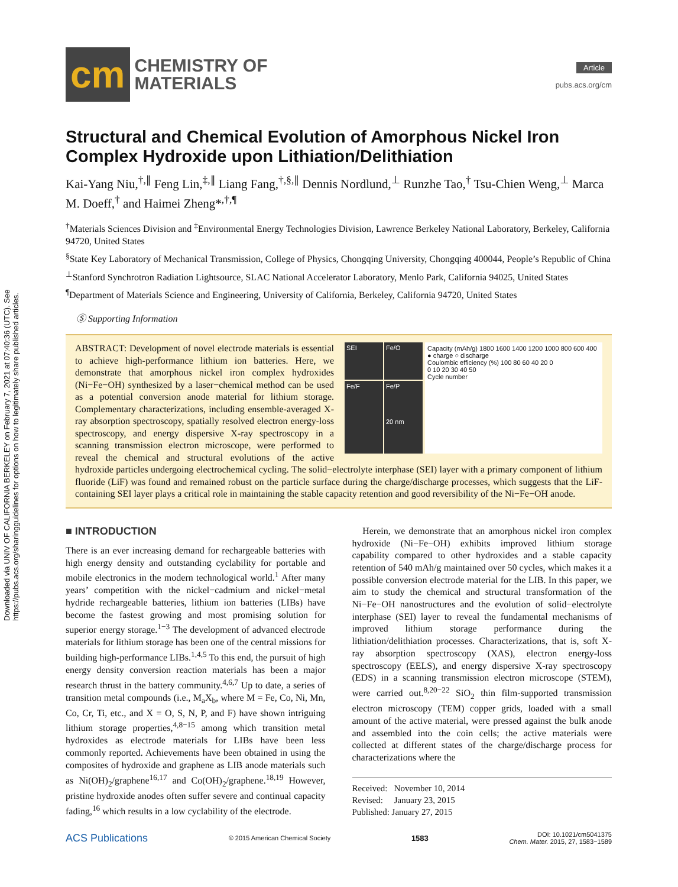Downloaded via UNIV OF CALIFORNIA BERKELEY on February 7, 2021 at 07:40:36 (UTC). See https://pubs.acs.org/sharingguidelines for options on how to legitimately share published articles.
cm
CHEMISTRY OF
MATERIALS
Article
pubs.acs.org/cm
Structural and Chemical Evolution of Amorphous Nickel Iron Complex Hydroxide upon Lithiation/Delithiation
Kai-Yang Niu,<sup>†,∥</sup> Feng Lin,<sup>‡,∥</sup> Liang Fang,<sup>†,§,∥</sup> Dennis Nordlund,<sup>⊥</sup> Runzhe Tao,<sup>†</sup> Tsu-Chien Weng,<sup>⊥</sup> Marca M. Doeff,<sup>†</sup> and Haimei Zheng*<sup>,†,¶</sup>
<sup>†</sup> Materials Sciences Division and <sup>‡</sup>Environmental Energy Technologies Division, Lawrence Berkeley National Laboratory, Berkeley, California 94720, United States
<sup>§</sup> State Key Laboratory of Mechanical Transmission, College of Physics, Chongqing University, Chongqing 400044, People’s Republic of China
<sup>⊥</sup>Stanford Synchrotron Radiation Lightsource, SLAC National Accelerator Laboratory, Menlo Park, California 94025, United States
<sup>¶</sup> Department of Materials Science and Engineering, University of California, Berkeley, California 94720, United States
Ⓢ Supporting Information
SEI
Fe/O
Fe/F
Fe/P
20 nm
Capacity (mAh/g) 1800 1600 1400 1200 1000 800 600 400
● charge ○ discharge
Coulombic efficiency (%) 100 80 60 40 20 0
0 10 20 30 40 50
Cycle number
ABSTRACT: Development of novel electrode materials is essential to achieve high-performance lithium ion batteries. Here, we demonstrate that amorphous nickel iron complex hydroxides (Ni−Fe−OH) synthesized by a laser−chemical method can be used as a potential conversion anode material for lithium storage. Complementary characterizations, including ensemble-averaged X-ray absorption spectroscopy, spatially resolved electron energy-loss spectroscopy, and energy dispersive X-ray spectroscopy in a scanning transmission electron microscope, were performed to reveal the chemical and structural evolutions of the active hydroxide particles undergoing electrochemical cycling. The solid−electrolyte interphase (SEI) layer with a primary component of lithium fluoride (LiF) was found and remained robust on the particle surface during the charge/discharge processes, which suggests that the LiF-containing SEI layer plays a critical role in maintaining the stable capacity retention and good reversibility of the Ni−Fe−OH anode.
■ INTRODUCTION
There is an ever increasing demand for rechargeable batteries with high energy density and outstanding cyclability for portable and mobile electronics in the modern technological world.<sup>1</sup> After many years’ competition with the nickel−cadmium and nickel−metal hydride rechargeable batteries, lithium ion batteries (LIBs) have become the fastest growing and most promising solution for superior energy storage.<sup>1−3</sup> The development of advanced electrode materials for lithium storage has been one of the central missions for building high-performance LIBs.<sup>1,4,5</sup> To this end, the pursuit of high energy density conversion reaction materials has been a major research thrust in the battery community.<sup>4,6,7</sup> Up to date, a series of transition metal compounds (i.e., M<sub>a</sub>X<sub>b</sub>, where M = Fe, Co, Ni, Mn, Co, Cr, Ti, etc., and X = O, S, N, P, and F) have shown intriguing lithium storage properties,<sup>4,8−15</sup> among which transition metal hydroxides as electrode materials for LIBs have been less commonly reported. Achievements have been obtained in using the composites of hydroxide and graphene as LIB anode materials such as Ni(OH)<sub>2</sub>/graphene<sup>16,17</sup> and Co(OH)<sub>2</sub>/graphene.<sup>18,19</sup> However, pristine hydroxide anodes often suffer severe and continual capacity fading,<sup>16</sup> which results in a low cyclability of the electrode.
Herein, we demonstrate that an amorphous nickel iron complex hydroxide (Ni−Fe−OH) exhibits improved lithium storage capability compared to other hydroxides and a stable capacity retention of 540 mAh/g maintained over 50 cycles, which makes it a possible conversion electrode material for the LIB. In this paper, we aim to study the chemical and structural transformation of the Ni−Fe−OH nanostructures and the evolution of solid−electrolyte interphase (SEI) layer to reveal the fundamental mechanisms of improved lithium storage performance during the lithiation/delithiation processes. Characterizations, that is, soft X-ray absorption spectroscopy (XAS), electron energy-loss spectroscopy (EELS), and energy dispersive X-ray spectroscopy (EDS) in a scanning transmission electron microscope (STEM), were carried out.<sup>8,20−22</sup> SiO<sub>2</sub> thin film-supported transmission electron microscopy (TEM) copper grids, loaded with a small amount of the active material, were pressed against the bulk anode and assembled into the coin cells; the active materials were collected at different states of the charge/discharge process for characterizations where the
Received: November 10, 2014
Revised: January 23, 2015
Published: January 27, 2015
ACS Publications © 2015 American Chemical Society 1583 DOI: 10.1021/cm5041375
Chem. Mater. 2015, 27, 1583−1589